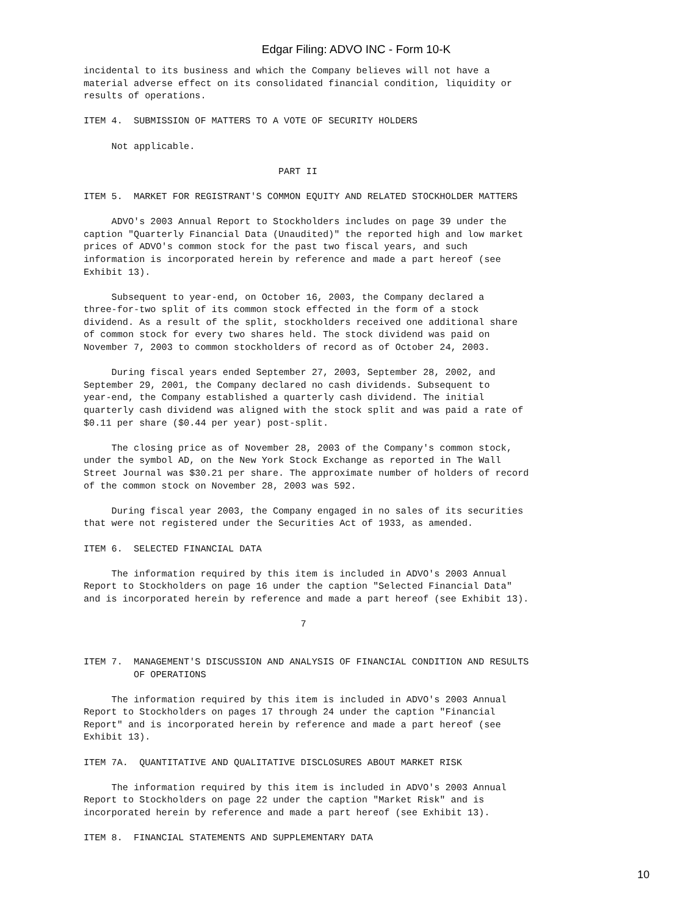Edgar Filing: ADVO INC - Form 10-K
incidental to its business and which the Company believes will not have a
material adverse effect on its consolidated financial condition, liquidity or
results of operations.

ITEM 4.  SUBMISSION OF MATTERS TO A VOTE OF SECURITY HOLDERS

     Not applicable.

                                   PART II

ITEM 5.  MARKET FOR REGISTRANT'S COMMON EQUITY AND RELATED STOCKHOLDER MATTERS

     ADVO's 2003 Annual Report to Stockholders includes on page 39 under the
caption "Quarterly Financial Data (Unaudited)" the reported high and low market
prices of ADVO's common stock for the past two fiscal years, and such
information is incorporated herein by reference and made a part hereof (see
Exhibit 13).

     Subsequent to year-end, on October 16, 2003, the Company declared a
three-for-two split of its common stock effected in the form of a stock
dividend. As a result of the split, stockholders received one additional share
of common stock for every two shares held. The stock dividend was paid on
November 7, 2003 to common stockholders of record as of October 24, 2003.

     During fiscal years ended September 27, 2003, September 28, 2002, and
September 29, 2001, the Company declared no cash dividends. Subsequent to
year-end, the Company established a quarterly cash dividend. The initial
quarterly cash dividend was aligned with the stock split and was paid a rate of
$0.11 per share ($0.44 per year) post-split.

     The closing price as of November 28, 2003 of the Company's common stock,
under the symbol AD, on the New York Stock Exchange as reported in The Wall
Street Journal was $30.21 per share. The approximate number of holders of record
of the common stock on November 28, 2003 was 592.

     During fiscal year 2003, the Company engaged in no sales of its securities
that were not registered under the Securities Act of 1933, as amended.

ITEM 6.  SELECTED FINANCIAL DATA

     The information required by this item is included in ADVO's 2003 Annual
Report to Stockholders on page 16 under the caption "Selected Financial Data"
and is incorporated herein by reference and made a part hereof (see Exhibit 13).

                                       7


ITEM 7.  MANAGEMENT'S DISCUSSION AND ANALYSIS OF FINANCIAL CONDITION AND RESULTS
         OF OPERATIONS

     The information required by this item is included in ADVO's 2003 Annual
Report to Stockholders on pages 17 through 24 under the caption "Financial
Report" and is incorporated herein by reference and made a part hereof (see
Exhibit 13).

ITEM 7A.  QUANTITATIVE AND QUALITATIVE DISCLOSURES ABOUT MARKET RISK

     The information required by this item is included in ADVO's 2003 Annual
Report to Stockholders on page 22 under the caption "Market Risk" and is
incorporated herein by reference and made a part hereof (see Exhibit 13).

ITEM 8.  FINANCIAL STATEMENTS AND SUPPLEMENTARY DATA
10